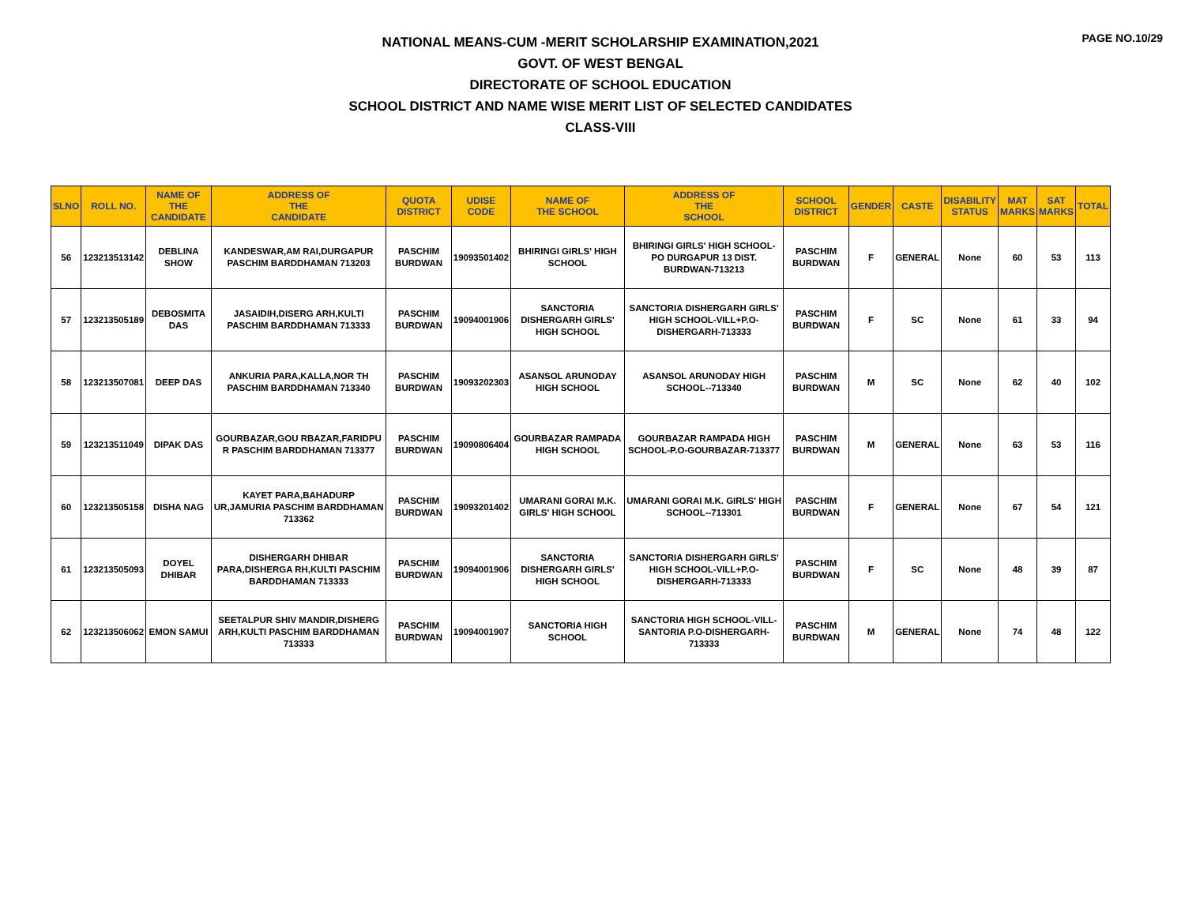PAGE NO.10/29
NATIONAL MEANS-CUM -MERIT SCHOLARSHIP EXAMINATION,2021
GOVT. OF WEST BENGAL
DIRECTORATE OF SCHOOL EDUCATION
SCHOOL DISTRICT AND NAME WISE MERIT LIST OF SELECTED CANDIDATES
CLASS-VIII
| SLNO | ROLL NO. | NAME OF THE CANDIDATE | ADDRESS OF THE CANDIDATE | QUOTA DISTRICT | UDISE CODE | NAME OF THE SCHOOL | ADDRESS OF THE SCHOOL | SCHOOL DISTRICT | GENDER | CASTE | DISABILITY STATUS | MAT MARKS | SAT MARKS | TOTAL |
| --- | --- | --- | --- | --- | --- | --- | --- | --- | --- | --- | --- | --- | --- | --- |
| 56 | 123213513142 | DEBLINA SHOW | KANDESWAR,AM RAI,DURGAPUR PASCHIM BARDDHAMAN 713203 | PASCHIM BURDWAN | 19093501402 | BHIRINGI GIRLS' HIGH SCHOOL | BHIRINGI GIRLS' HIGH SCHOOL-PO DURGAPUR 13 DIST. BURDWAN-713213 | PASCHIM BURDWAN | F | GENERAL | None | 60 | 53 | 113 |
| 57 | 123213505189 | DEBOSMITA DAS | JASAIDIH,DISERG ARH,KULTI PASCHIM BARDDHAMAN 713333 | PASCHIM BURDWAN | 19094001906 | SANCTORIA DISHERGARH GIRLS' HIGH SCHOOL | SANCTORIA DISHERGARH GIRLS' HIGH SCHOOL-VILL+P.O-DISHERGARH-713333 | PASCHIM BURDWAN | F | SC | None | 61 | 33 | 94 |
| 58 | 123213507081 | DEEP DAS | ANKURIA PARA,KALLA,NOR TH PASCHIM BARDDHAMAN 713340 | PASCHIM BURDWAN | 19093202303 | ASANSOL ARUNODAY HIGH SCHOOL | ASANSOL ARUNODAY HIGH SCHOOL--713340 | PASCHIM BURDWAN | M | SC | None | 62 | 40 | 102 |
| 59 | 123213511049 | DIPAK DAS | GOURBAZAR,GOU RBAZAR,FARIDPU R PASCHIM BARDDHAMAN 713377 | PASCHIM BURDWAN | 19090806404 | GOURBAZAR RAMPADA HIGH SCHOOL | GOURBAZAR RAMPADA HIGH SCHOOL-P.O-GOURBAZAR-713377 | PASCHIM BURDWAN | M | GENERAL | None | 63 | 53 | 116 |
| 60 | 123213505158 | DISHA NAG | KAYET PARA,BAHADURP UR,JAMURIA PASCHIM BARDDHAMAN 713362 | PASCHIM BURDWAN | 19093201402 | UMARANI GORAI M.K. GIRLS' HIGH SCHOOL | UMARANI GORAI M.K. GIRLS' HIGH SCHOOL--713301 | PASCHIM BURDWAN | F | GENERAL | None | 67 | 54 | 121 |
| 61 | 123213505093 | DOYEL DHIBAR | DISHERGARH DHIBAR PARA,DISHERGA RH,KULTI PASCHIM BARDDHAMAN 713333 | PASCHIM BURDWAN | 19094001906 | SANCTORIA DISHERGARH GIRLS' HIGH SCHOOL | SANCTORIA DISHERGARH GIRLS' HIGH SCHOOL-VILL+P.O-DISHERGARH-713333 | PASCHIM BURDWAN | F | SC | None | 48 | 39 | 87 |
| 62 | 123213506062 | EMON SAMUI | SEETALPUR SHIV MANDIR,DISHERG ARH,KULTI PASCHIM BARDDHAMAN 713333 | PASCHIM BURDWAN | 19094001907 | SANCTORIA HIGH SCHOOL | SANCTORIA HIGH SCHOOL-VILL-SANTORIA P.O-DISHERGARH-713333 | PASCHIM BURDWAN | M | GENERAL | None | 74 | 48 | 122 |